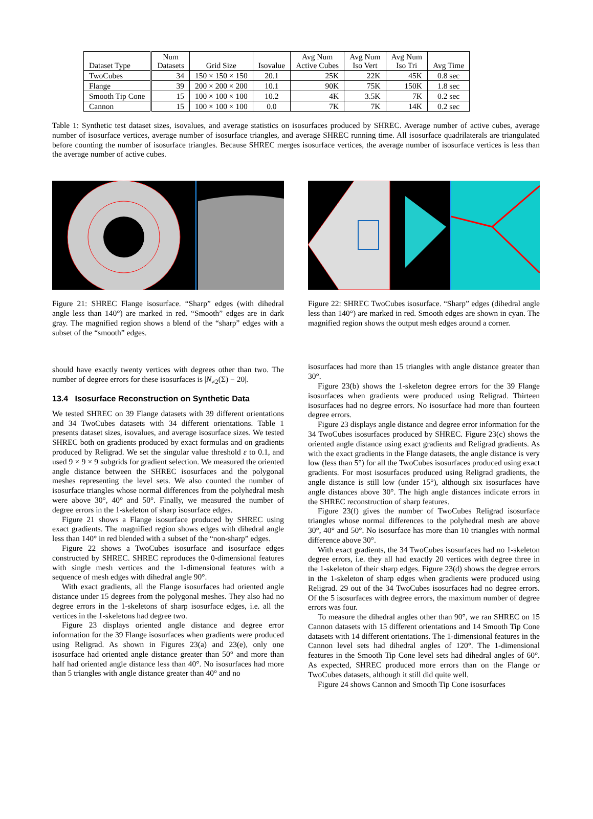| Dataset Type | Num Datasets | Grid Size | Isovalue | Avg Num Active Cubes | Avg Num Iso Vert | Avg Num Iso Tri | Avg Time |
| --- | --- | --- | --- | --- | --- | --- | --- |
| TwoCubes | 34 | 150 × 150 × 150 | 20.1 | 25K | 22K | 45K | 0.8 sec |
| Flange | 39 | 200 × 200 × 200 | 10.1 | 90K | 75K | 150K | 1.8 sec |
| Smooth Tip Cone | 15 | 100 × 100 × 100 | 10.2 | 4K | 3.5K | 7K | 0.2 sec |
| Cannon | 15 | 100 × 100 × 100 | 0.0 | 7K | 7K | 14K | 0.2 sec |
Table 1: Synthetic test dataset sizes, isovalues, and average statistics on isosurfaces produced by SHREC. Average number of active cubes, average number of isosurface vertices, average number of isosurface triangles, and average SHREC running time. All isosurface quadrilaterals are triangulated before counting the number of isosurface triangles. Because SHREC merges isosurface vertices, the average number of isosurface vertices is less than the average number of active cubes.
Figure 21: SHREC Flange isosurface. “Sharp” edges (with dihedral angle less than 140°) are marked in red. “Smooth” edges are in dark gray. The magnified region shows a blend of the “sharp” edges with a subset of the “smooth” edges.
Figure 22: SHREC TwoCubes isosurface. “Sharp” edges (dihedral angle less than 140°) are marked in red. Smooth edges are shown in cyan. The magnified region shows the output mesh edges around a corner.
should have exactly twenty vertices with degrees other than two. The number of degree errors for these isosurfaces is |N<sub>≠2</sub>(Σ) − 20|.
13.4 Isosurface Reconstruction on Synthetic Data
We tested SHREC on 39 Flange datasets with 39 different orientations and 34 TwoCubes datasets with 34 different orientations. Table 1 presents dataset sizes, isovalues, and average isosurface sizes. We tested SHREC both on gradients produced by exact formulas and on gradients produced by Religrad. We set the singular value threshold ε to 0.1, and used 9 × 9 × 9 subgrids for gradient selection. We measured the oriented angle distance between the SHREC isosurfaces and the polygonal meshes representing the level sets. We also counted the number of isosurface triangles whose normal differences from the polyhedral mesh were above 30°, 40° and 50°. Finally, we measured the number of degree errors in the 1-skeleton of sharp isosurface edges.
Figure 21 shows a Flange isosurface produced by SHREC using exact gradients. The magnified region shows edges with dihedral angle less than 140° in red blended with a subset of the “non-sharp” edges.
Figure 22 shows a TwoCubes isosurface and isosurface edges constructed by SHREC. SHREC reproduces the 0-dimensional features with single mesh vertices and the 1-dimensional features with a sequence of mesh edges with dihedral angle 90°.
With exact gradients, all the Flange isosurfaces had oriented angle distance under 15 degrees from the polygonal meshes. They also had no degree errors in the 1-skeletons of sharp isosurface edges, i.e. all the vertices in the 1-skeletons had degree two.
Figure 23 displays oriented angle distance and degree error information for the 39 Flange isosurfaces when gradients were produced using Religrad. As shown in Figures 23(a) and 23(e), only one isosurface had oriented angle distance greater than 50° and more than half had oriented angle distance less than 40°. No isosurfaces had more than 5 triangles with angle distance greater than 40° and no
isosurfaces had more than 15 triangles with angle distance greater than 30°.
Figure 23(b) shows the 1-skeleton degree errors for the 39 Flange isosurfaces when gradients were produced using Religrad. Thirteen isosurfaces had no degree errors. No isosurface had more than fourteen degree errors.
Figure 23 displays angle distance and degree error information for the 34 TwoCubes isosurfaces produced by SHREC. Figure 23(c) shows the oriented angle distance using exact gradients and Religrad gradients. As with the exact gradients in the Flange datasets, the angle distance is very low (less than 5°) for all the TwoCubes isosurfaces produced using exact gradients. For most isosurfaces produced using Religrad gradients, the angle distance is still low (under 15°), although six isosurfaces have angle distances above 30°. The high angle distances indicate errors in the SHREC reconstruction of sharp features.
Figure 23(f) gives the number of TwoCubes Religrad isosurface triangles whose normal differences to the polyhedral mesh are above 30°, 40° and 50°. No isosurface has more than 10 triangles with normal difference above 30°.
With exact gradients, the 34 TwoCubes isosurfaces had no 1-skeleton degree errors, i.e. they all had exactly 20 vertices with degree three in the 1-skeleton of their sharp edges. Figure 23(d) shows the degree errors in the 1-skeleton of sharp edges when gradients were produced using Religrad. 29 out of the 34 TwoCubes isosurfaces had no degree errors. Of the 5 isosurfaces with degree errors, the maximum number of degree errors was four.
To measure the dihedral angles other than 90°, we ran SHREC on 15 Cannon datasets with 15 different orientations and 14 Smooth Tip Cone datasets with 14 different orientations. The 1-dimensional features in the Cannon level sets had dihedral angles of 120°. The 1-dimensional features in the Smooth Tip Cone level sets had dihedral angles of 60°. As expected, SHREC produced more errors than on the Flange or TwoCubes datasets, although it still did quite well.
Figure 24 shows Cannon and Smooth Tip Cone isosurfaces